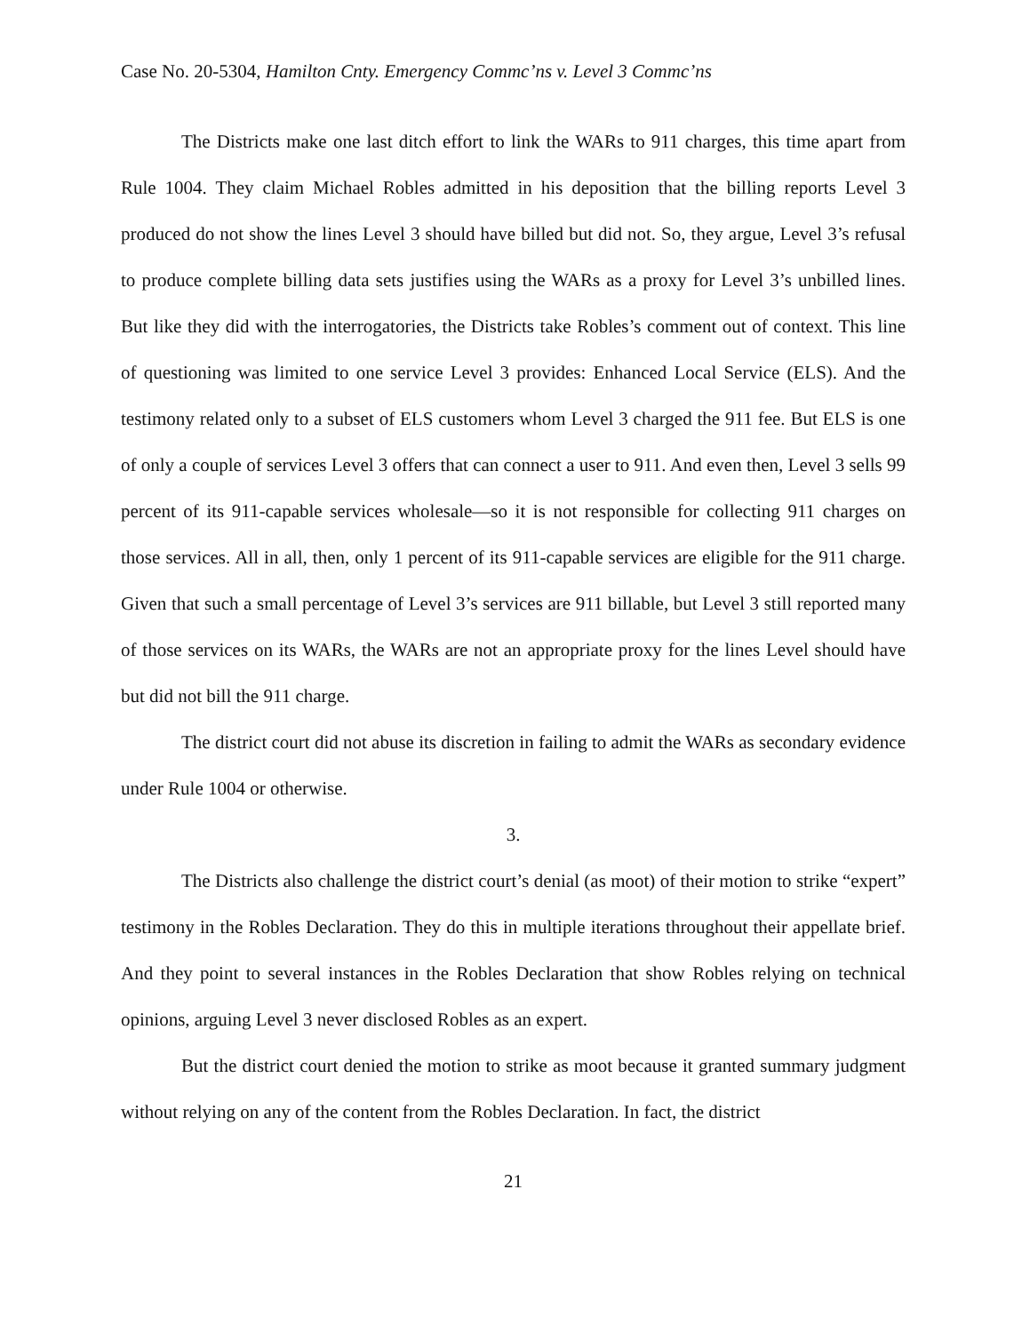Case No. 20-5304, Hamilton Cnty. Emergency Commc’ns v. Level 3 Commc’ns
The Districts make one last ditch effort to link the WARs to 911 charges, this time apart from Rule 1004. They claim Michael Robles admitted in his deposition that the billing reports Level 3 produced do not show the lines Level 3 should have billed but did not. So, they argue, Level 3’s refusal to produce complete billing data sets justifies using the WARs as a proxy for Level 3’s unbilled lines. But like they did with the interrogatories, the Districts take Robles’s comment out of context. This line of questioning was limited to one service Level 3 provides: Enhanced Local Service (ELS). And the testimony related only to a subset of ELS customers whom Level 3 charged the 911 fee. But ELS is one of only a couple of services Level 3 offers that can connect a user to 911. And even then, Level 3 sells 99 percent of its 911-capable services wholesale—so it is not responsible for collecting 911 charges on those services. All in all, then, only 1 percent of its 911-capable services are eligible for the 911 charge. Given that such a small percentage of Level 3’s services are 911 billable, but Level 3 still reported many of those services on its WARs, the WARs are not an appropriate proxy for the lines Level should have but did not bill the 911 charge.
The district court did not abuse its discretion in failing to admit the WARs as secondary evidence under Rule 1004 or otherwise.
3.
The Districts also challenge the district court’s denial (as moot) of their motion to strike “expert” testimony in the Robles Declaration. They do this in multiple iterations throughout their appellate brief. And they point to several instances in the Robles Declaration that show Robles relying on technical opinions, arguing Level 3 never disclosed Robles as an expert.
But the district court denied the motion to strike as moot because it granted summary judgment without relying on any of the content from the Robles Declaration. In fact, the district
21